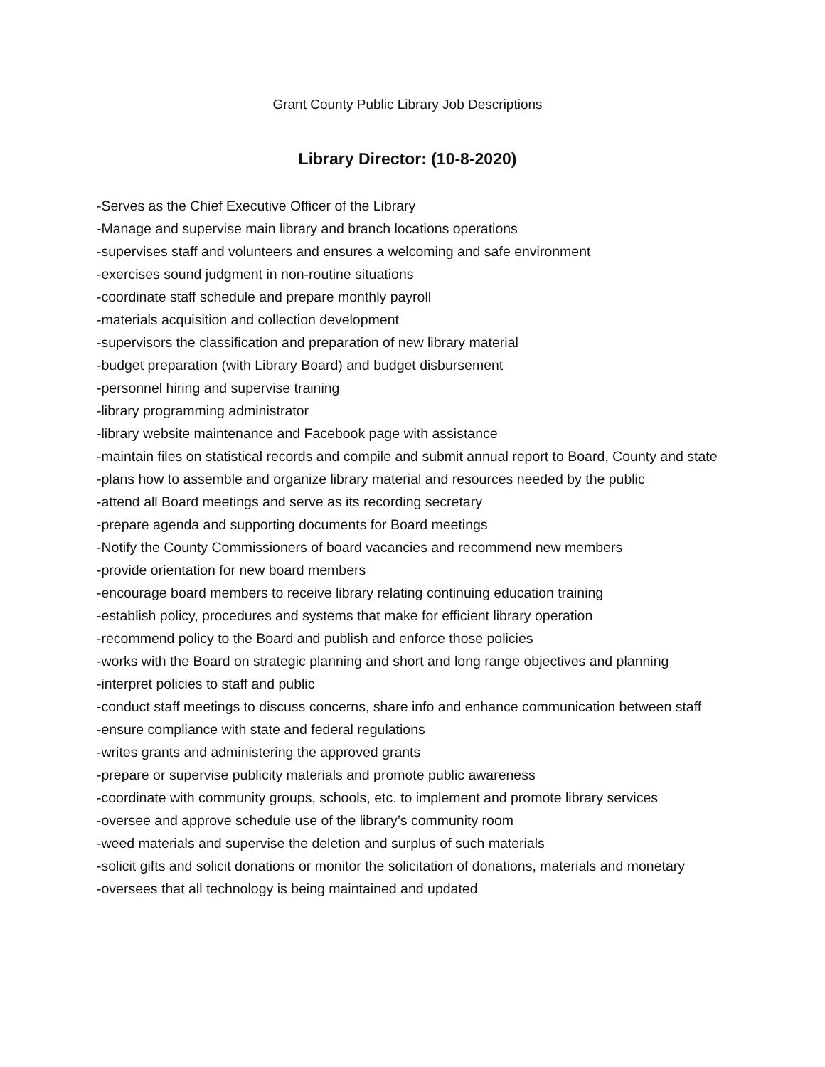Grant County Public Library Job Descriptions
Library Director: (10-8-2020)
-Serves as the Chief Executive Officer of the Library
-Manage and supervise main library and branch locations operations
-supervises staff and volunteers and ensures a welcoming and safe environment
-exercises sound judgment in non-routine situations
-coordinate staff schedule and prepare monthly payroll
-materials acquisition and collection development
-supervisors the classification and preparation of new library material
-budget preparation (with Library Board) and budget disbursement
-personnel hiring and supervise training
-library programming administrator
-library website maintenance and Facebook page with assistance
-maintain files on statistical records and compile and submit annual report to Board, County and state
-plans how to assemble and organize library material and resources needed by the public
-attend all Board meetings and serve as its recording secretary
-prepare agenda and supporting documents for Board meetings
-Notify the County Commissioners of board vacancies and recommend new members
-provide orientation for new board members
-encourage board members to receive library relating continuing education training
-establish policy, procedures and systems that make for efficient library operation
-recommend policy to the Board and publish and enforce those policies
-works with the Board on strategic planning and short and long range objectives and planning
-interpret policies to staff and public
-conduct staff meetings to discuss concerns, share info and enhance communication between staff
-ensure compliance with state and federal regulations
-writes grants and administering the approved grants
-prepare or supervise publicity materials and promote public awareness
-coordinate with community groups, schools, etc. to implement and promote library services
-oversee and approve schedule use of the library’s community room
-weed materials and supervise the deletion and surplus of such materials
-solicit gifts and solicit donations or monitor the solicitation of donations, materials and monetary
-oversees that all technology is being maintained and updated